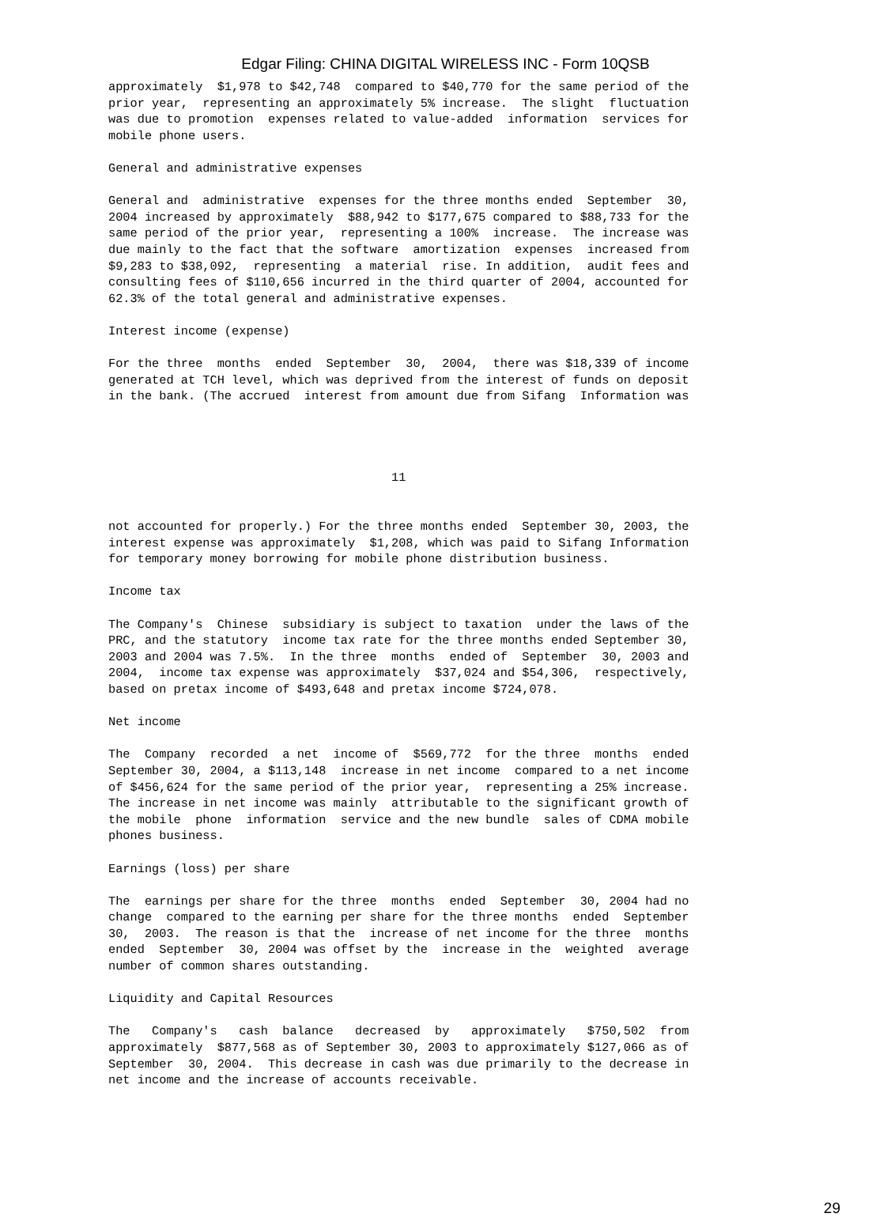Edgar Filing: CHINA DIGITAL WIRELESS INC - Form 10QSB
approximately  $1,978 to $42,748  compared to $40,770 for the same period of the
prior year,  representing an approximately 5% increase.  The slight  fluctuation
was due to promotion  expenses related to value-added  information  services for
mobile phone users.

General and administrative expenses

General and  administrative  expenses for the three months ended  September  30,
2004 increased by approximately  $88,942 to $177,675 compared to $88,733 for the
same period of the prior year,  representing a 100%  increase.  The increase was
due mainly to the fact that the software  amortization  expenses  increased from
$9,283 to $38,092,  representing  a material  rise. In addition,  audit fees and
consulting fees of $110,656 incurred in the third quarter of 2004, accounted for
62.3% of the total general and administrative expenses.

Interest income (expense)

For the three  months  ended  September  30,  2004,  there was $18,339 of income
generated at TCH level, which was deprived from the interest of funds on deposit
in the bank. (The accrued  interest from amount due from Sifang  Information was




                                       11


not accounted for properly.) For the three months ended  September 30, 2003, the
interest expense was approximately  $1,208, which was paid to Sifang Information
for temporary money borrowing for mobile phone distribution business.

Income tax

The Company's  Chinese  subsidiary is subject to taxation  under the laws of the
PRC, and the statutory  income tax rate for the three months ended September 30,
2003 and 2004 was 7.5%.  In the three  months  ended of  September  30, 2003 and
2004,  income tax expense was approximately  $37,024 and $54,306,  respectively,
based on pretax income of $493,648 and pretax income $724,078.

Net income

The  Company  recorded  a net  income of  $569,772  for the three  months  ended
September 30, 2004, a $113,148  increase in net income  compared to a net income
of $456,624 for the same period of the prior year,  representing a 25% increase.
The increase in net income was mainly  attributable to the significant growth of
the mobile  phone  information  service and the new bundle  sales of CDMA mobile
phones business.

Earnings (loss) per share

The  earnings per share for the three  months  ended  September  30, 2004 had no
change  compared to the earning per share for the three months  ended  September
30,  2003.  The reason is that the  increase of net income for the three  months
ended  September  30, 2004 was offset by the  increase in the  weighted  average
number of common shares outstanding.

Liquidity and Capital Resources

The   Company's   cash  balance   decreased  by   approximately   $750,502  from
approximately  $877,568 as of September 30, 2003 to approximately $127,066 as of
September  30, 2004.  This decrease in cash was due primarily to the decrease in
net income and the increase of accounts receivable.
29